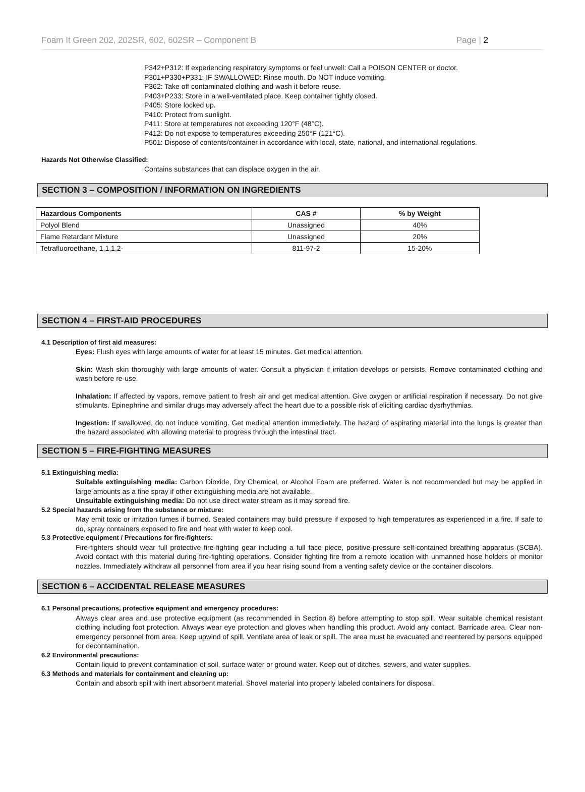Foam It Green 202, 202SR, 602, 602SR – Component B Page | 2
P342+P312: If experiencing respiratory symptoms or feel unwell: Call a POISON CENTER or doctor.
P301+P330+P331: IF SWALLOWED: Rinse mouth. Do NOT induce vomiting.
P362: Take off contaminated clothing and wash it before reuse.
P403+P233: Store in a well-ventilated place. Keep container tightly closed.
P405: Store locked up.
P410: Protect from sunlight.
P411: Store at temperatures not exceeding 120°F (48°C).
P412: Do not expose to temperatures exceeding 250°F (121°C).
P501: Dispose of contents/container in accordance with local, state, national, and international regulations.
Hazards Not Otherwise Classified:
Contains substances that can displace oxygen in the air.
SECTION 3 – COMPOSITION / INFORMATION ON INGREDIENTS
| Hazardous Components | CAS # | % by Weight |
| --- | --- | --- |
| Polyol Blend | Unassigned | 40% |
| Flame Retardant Mixture | Unassigned | 20% |
| Tetrafluoroethane, 1,1,1,2- | 811-97-2 | 15-20% |
SECTION 4 – FIRST-AID PROCEDURES
4.1 Description of first aid measures:
Eyes: Flush eyes with large amounts of water for at least 15 minutes. Get medical attention.
Skin: Wash skin thoroughly with large amounts of water. Consult a physician if irritation develops or persists. Remove contaminated clothing and wash before re-use.
Inhalation: If affected by vapors, remove patient to fresh air and get medical attention. Give oxygen or artificial respiration if necessary. Do not give stimulants. Epinephrine and similar drugs may adversely affect the heart due to a possible risk of eliciting cardiac dysrhythmias.
Ingestion: If swallowed, do not induce vomiting. Get medical attention immediately. The hazard of aspirating material into the lungs is greater than the hazard associated with allowing material to progress through the intestinal tract.
SECTION 5 – FIRE-FIGHTING MEASURES
5.1 Extinguishing media:
Suitable extinguishing media: Carbon Dioxide, Dry Chemical, or Alcohol Foam are preferred. Water is not recommended but may be applied in large amounts as a fine spray if other extinguishing media are not available.
Unsuitable extinguishing media: Do not use direct water stream as it may spread fire.
5.2 Special hazards arising from the substance or mixture:
May emit toxic or irritation fumes if burned. Sealed containers may build pressure if exposed to high temperatures as experienced in a fire. If safe to do, spray containers exposed to fire and heat with water to keep cool.
5.3 Protective equipment / Precautions for fire-fighters:
Fire-fighters should wear full protective fire-fighting gear including a full face piece, positive-pressure self-contained breathing apparatus (SCBA). Avoid contact with this material during fire-fighting operations. Consider fighting fire from a remote location with unmanned hose holders or monitor nozzles. Immediately withdraw all personnel from area if you hear rising sound from a venting safety device or the container discolors.
SECTION 6 – ACCIDENTAL RELEASE MEASURES
6.1 Personal precautions, protective equipment and emergency procedures:
Always clear area and use protective equipment (as recommended in Section 8) before attempting to stop spill. Wear suitable chemical resistant clothing including foot protection. Always wear eye protection and gloves when handling this product. Avoid any contact. Barricade area. Clear non-emergency personnel from area. Keep upwind of spill. Ventilate area of leak or spill. The area must be evacuated and reentered by persons equipped for decontamination.
6.2 Environmental precautions:
Contain liquid to prevent contamination of soil, surface water or ground water. Keep out of ditches, sewers, and water supplies.
6.3 Methods and materials for containment and cleaning up:
Contain and absorb spill with inert absorbent material. Shovel material into properly labeled containers for disposal.